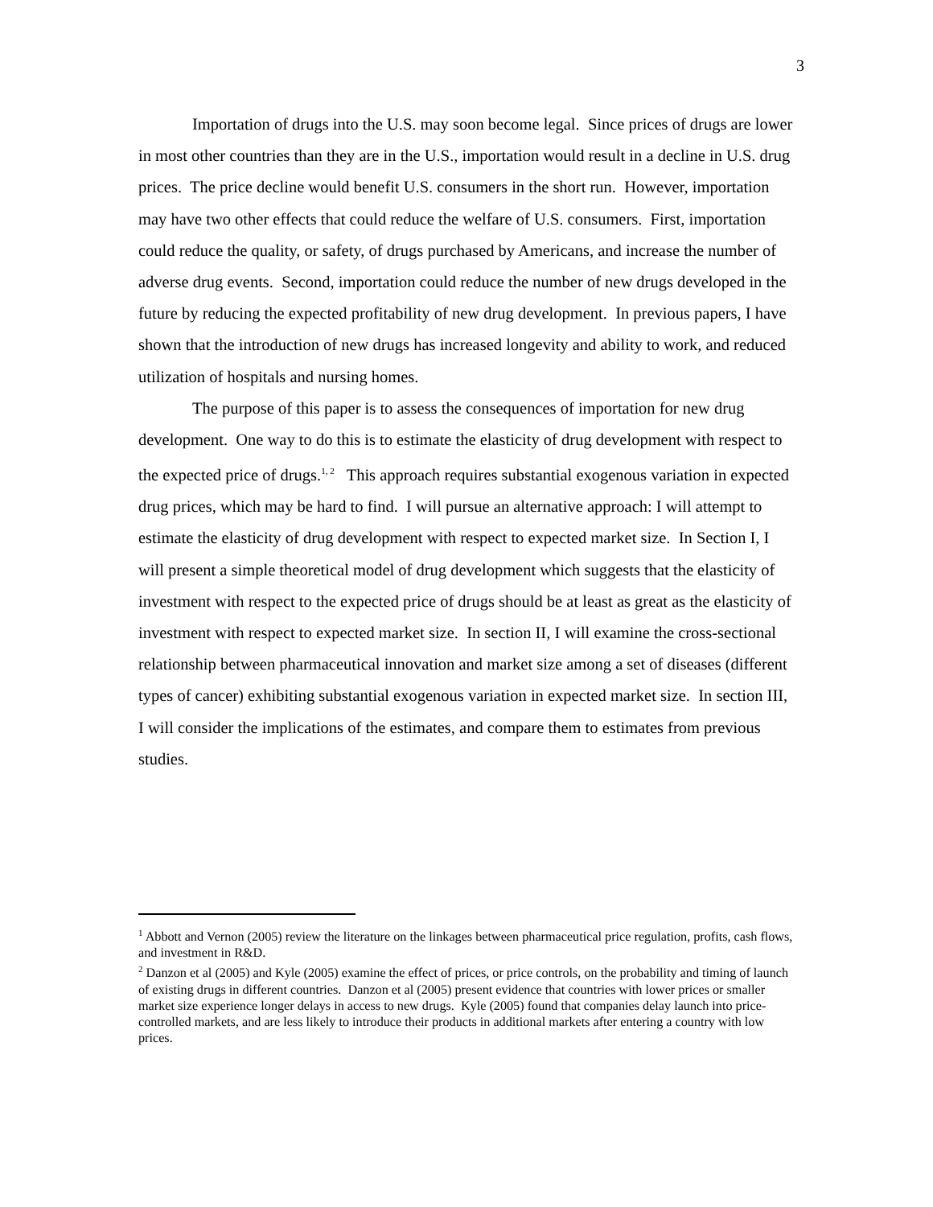3
Importation of drugs into the U.S. may soon become legal. Since prices of drugs are lower in most other countries than they are in the U.S., importation would result in a decline in U.S. drug prices. The price decline would benefit U.S. consumers in the short run. However, importation may have two other effects that could reduce the welfare of U.S. consumers. First, importation could reduce the quality, or safety, of drugs purchased by Americans, and increase the number of adverse drug events. Second, importation could reduce the number of new drugs developed in the future by reducing the expected profitability of new drug development. In previous papers, I have shown that the introduction of new drugs has increased longevity and ability to work, and reduced utilization of hospitals and nursing homes.
The purpose of this paper is to assess the consequences of importation for new drug development. One way to do this is to estimate the elasticity of drug development with respect to the expected price of drugs.<sup>1, 2</sup> This approach requires substantial exogenous variation in expected drug prices, which may be hard to find. I will pursue an alternative approach: I will attempt to estimate the elasticity of drug development with respect to expected market size. In Section I, I will present a simple theoretical model of drug development which suggests that the elasticity of investment with respect to the expected price of drugs should be at least as great as the elasticity of investment with respect to expected market size. In section II, I will examine the cross-sectional relationship between pharmaceutical innovation and market size among a set of diseases (different types of cancer) exhibiting substantial exogenous variation in expected market size. In section III, I will consider the implications of the estimates, and compare them to estimates from previous studies.
<sup>1</sup> Abbott and Vernon (2005) review the literature on the linkages between pharmaceutical price regulation, profits, cash flows, and investment in R&D.
<sup>2</sup> Danzon et al (2005) and Kyle (2005) examine the effect of prices, or price controls, on the probability and timing of launch of existing drugs in different countries. Danzon et al (2005) present evidence that countries with lower prices or smaller market size experience longer delays in access to new drugs. Kyle (2005) found that companies delay launch into price-controlled markets, and are less likely to introduce their products in additional markets after entering a country with low prices.